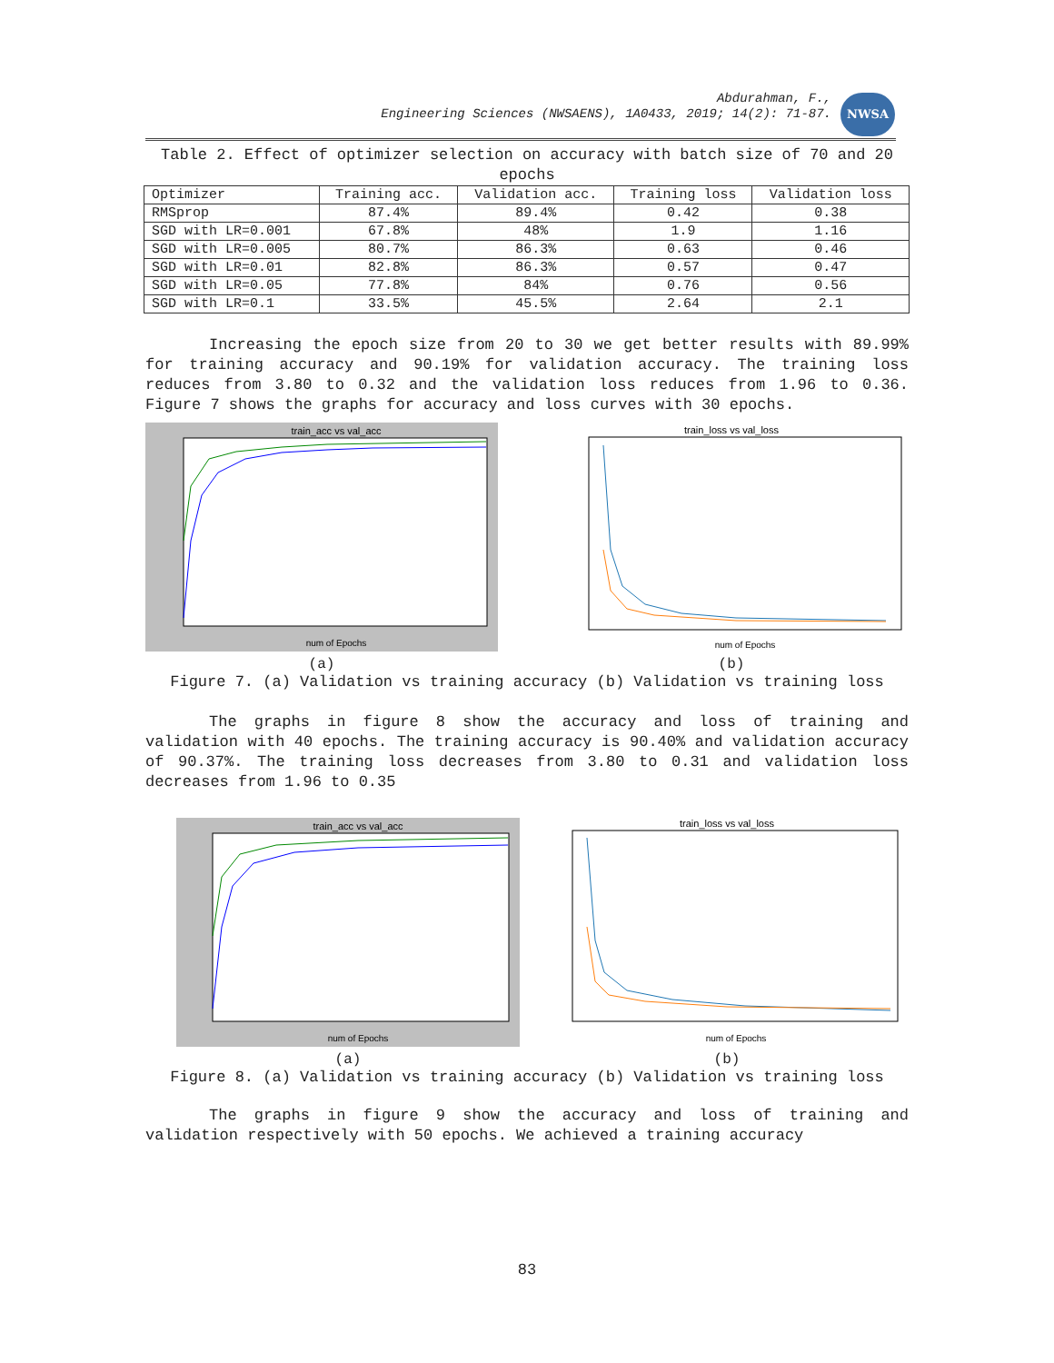Abdurahman, F.,
Engineering Sciences (NWSAENS), 1A0433, 2019; 14(2): 71-87.
NWSA
Table 2. Effect of optimizer selection on accuracy with batch size of 70 and 20 epochs
| Optimizer | Training acc. | Validation acc. | Training loss | Validation loss |
| --- | --- | --- | --- | --- |
| RMSprop | 87.4% | 89.4% | 0.42 | 0.38 |
| SGD with LR=0.001 | 67.8% | 48% | 1.9 | 1.16 |
| SGD with LR=0.005 | 80.7% | 86.3% | 0.63 | 0.46 |
| SGD with LR=0.01 | 82.8% | 86.3% | 0.57 | 0.47 |
| SGD with LR=0.05 | 77.8% | 84% | 0.76 | 0.56 |
| SGD with LR=0.1 | 33.5% | 45.5% | 2.64 | 2.1 |
Increasing the epoch size from 20 to 30 we get better results with 89.99% for training accuracy and 90.19% for validation accuracy. The training loss reduces from 3.80 to 0.32 and the validation loss reduces from 1.96 to 0.36. Figure 7 shows the graphs for accuracy and loss curves with 30 epochs.
train_acc vs val_acc
num of Epochs
(a)
train_loss vs val_loss
num of Epochs
(b)
Figure 7. (a) Validation vs training accuracy (b) Validation vs training loss
The graphs in figure 8 show the accuracy and loss of training and validation with 40 epochs. The training accuracy is 90.40% and validation accuracy of 90.37%. The training loss decreases from 3.80 to 0.31 and validation loss decreases from 1.96 to 0.35
train_acc vs val_acc
num of Epochs
(a)
train_loss vs val_loss
num of Epochs
(b)
Figure 8. (a) Validation vs training accuracy (b) Validation vs training loss
The graphs in figure 9 show the accuracy and loss of training and validation respectively with 50 epochs. We achieved a training accuracy
83